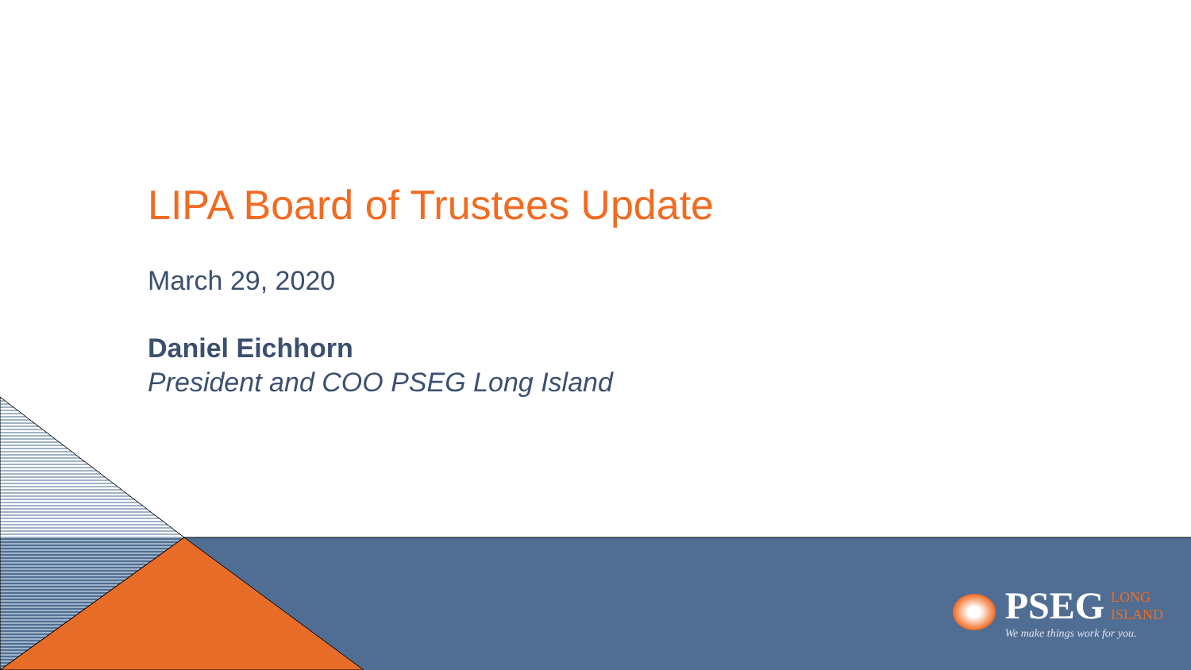LIPA Board of Trustees Update
March 29, 2020
Daniel Eichhorn
President and COO PSEG Long Island
PSEG LONG
ISLAND
We make things work for you.